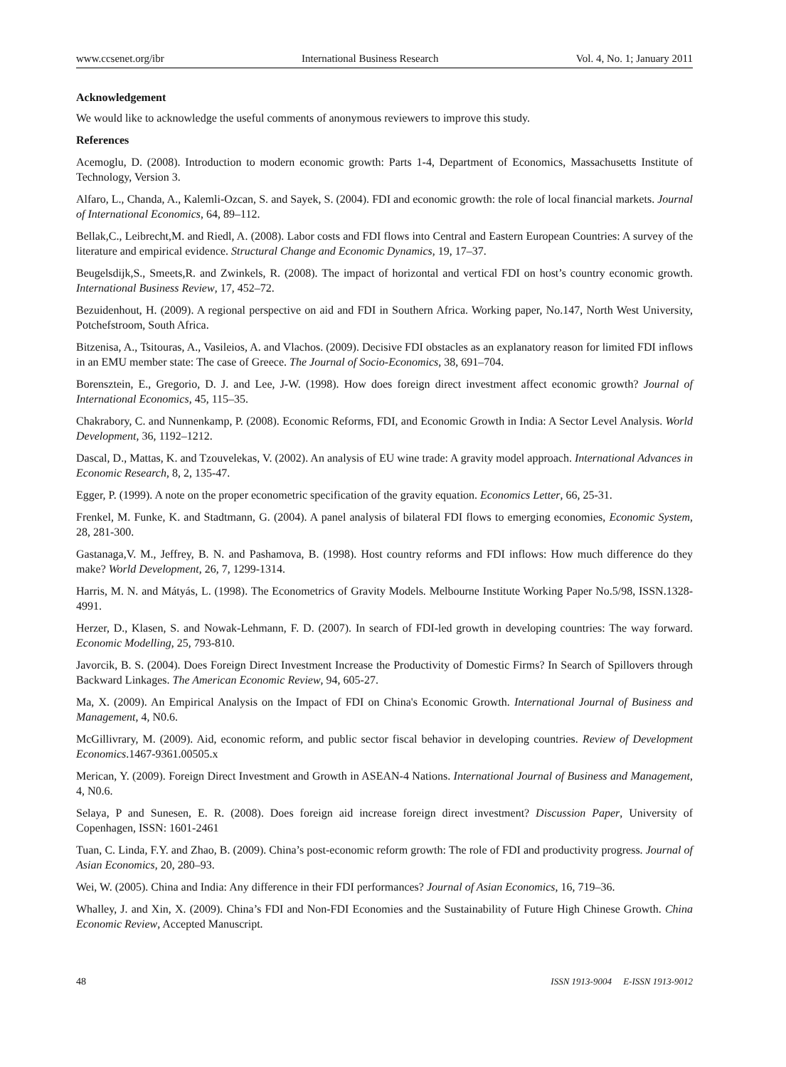www.ccsenet.org/ibr International Business Research Vol. 4, No. 1; January 2011
Acknowledgement
We would like to acknowledge the useful comments of anonymous reviewers to improve this study.
References
Acemoglu, D. (2008). Introduction to modern economic growth: Parts 1-4, Department of Economics, Massachusetts Institute of Technology, Version 3.
Alfaro, L., Chanda, A., Kalemli-Ozcan, S. and Sayek, S. (2004). FDI and economic growth: the role of local financial markets. Journal of International Economics, 64, 89–112.
Bellak,C., Leibrecht,M. and Riedl, A. (2008). Labor costs and FDI flows into Central and Eastern European Countries: A survey of the literature and empirical evidence. Structural Change and Economic Dynamics, 19, 17–37.
Beugelsdijk,S., Smeets,R. and Zwinkels, R. (2008). The impact of horizontal and vertical FDI on host’s country economic growth. International Business Review, 17, 452–72.
Bezuidenhout, H. (2009). A regional perspective on aid and FDI in Southern Africa. Working paper, No.147, North West University, Potchefstroom, South Africa.
Bitzenisa, A., Tsitouras, A., Vasileios, A. and Vlachos. (2009). Decisive FDI obstacles as an explanatory reason for limited FDI inflows in an EMU member state: The case of Greece. The Journal of Socio-Economics, 38, 691–704.
Borensztein, E., Gregorio, D. J. and Lee, J-W. (1998). How does foreign direct investment affect economic growth? Journal of International Economics, 45, 115–35.
Chakrabory, C. and Nunnenkamp, P. (2008). Economic Reforms, FDI, and Economic Growth in India: A Sector Level Analysis. World Development, 36, 1192–1212.
Dascal, D., Mattas, K. and Tzouvelekas, V. (2002). An analysis of EU wine trade: A gravity model approach. International Advances in Economic Research, 8, 2, 135-47.
Egger, P. (1999). A note on the proper econometric specification of the gravity equation. Economics Letter, 66, 25-31.
Frenkel, M. Funke, K. and Stadtmann, G. (2004). A panel analysis of bilateral FDI flows to emerging economies, Economic System, 28, 281-300.
Gastanaga,V. M., Jeffrey, B. N. and Pashamova, B. (1998). Host country reforms and FDI inflows: How much difference do they make? World Development, 26, 7, 1299-1314.
Harris, M. N. and Mátyás, L. (1998). The Econometrics of Gravity Models. Melbourne Institute Working Paper No.5/98, ISSN.1328-4991.
Herzer, D., Klasen, S. and Nowak-Lehmann, F. D. (2007). In search of FDI-led growth in developing countries: The way forward. Economic Modelling, 25, 793-810.
Javorcik, B. S. (2004). Does Foreign Direct Investment Increase the Productivity of Domestic Firms? In Search of Spillovers through Backward Linkages. The American Economic Review, 94, 605-27.
Ma, X. (2009). An Empirical Analysis on the Impact of FDI on China's Economic Growth. International Journal of Business and Management, 4, N0.6.
McGillivrary, M. (2009). Aid, economic reform, and public sector fiscal behavior in developing countries. Review of Development Economics.1467-9361.00505.x
Merican, Y. (2009). Foreign Direct Investment and Growth in ASEAN-4 Nations. International Journal of Business and Management, 4, N0.6.
Selaya, P and Sunesen, E. R. (2008). Does foreign aid increase foreign direct investment? Discussion Paper, University of Copenhagen, ISSN: 1601-2461
Tuan, C. Linda, F.Y. and Zhao, B. (2009). China’s post-economic reform growth: The role of FDI and productivity progress. Journal of Asian Economics, 20, 280–93.
Wei, W. (2005). China and India: Any difference in their FDI performances? Journal of Asian Economics, 16, 719–36.
Whalley, J. and Xin, X. (2009). China’s FDI and Non-FDI Economies and the Sustainability of Future High Chinese Growth. China Economic Review, Accepted Manuscript.
48 ISSN 1913-9004 E-ISSN 1913-9012